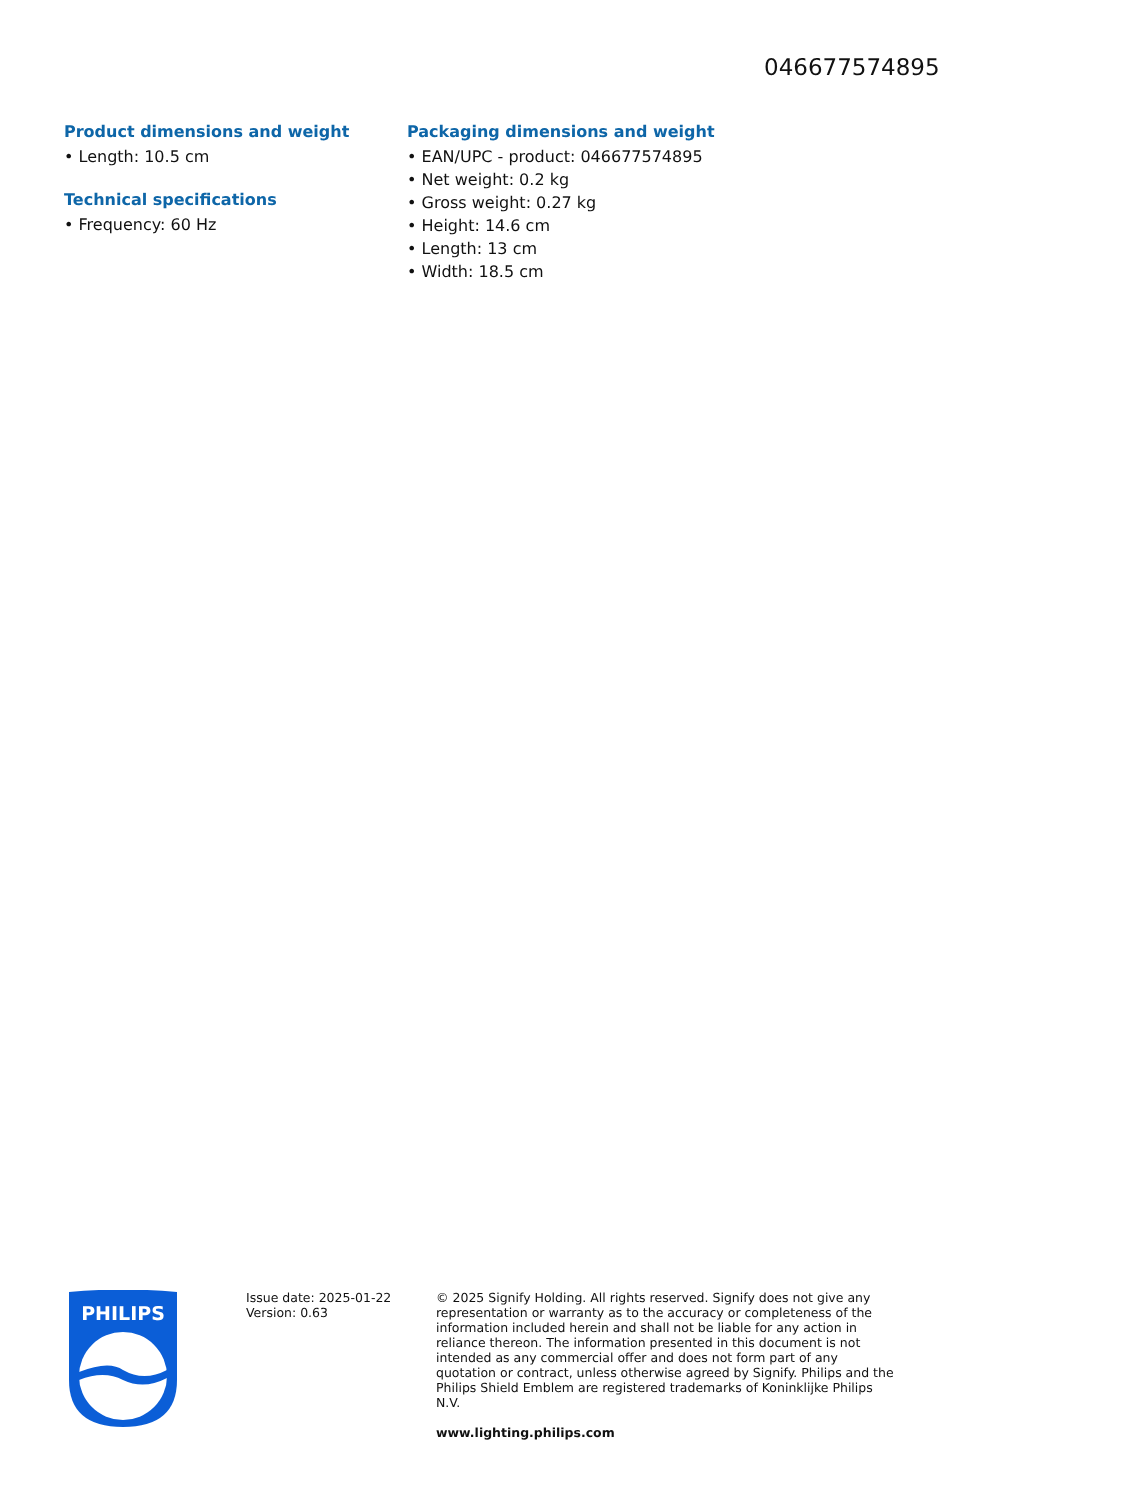046677574895
Product dimensions and weight
• Length: 10.5 cm
Technical specifications
• Frequency: 60 Hz
Packaging dimensions and weight
• EAN/UPC - product: 046677574895
• Net weight: 0.2 kg
• Gross weight: 0.27 kg
• Height: 14.6 cm
• Length: 13 cm
• Width: 18.5 cm
PHILIPS
Issue date: 2025-01-22
Version: 0.63
© 2025 Signify Holding. All rights reserved. Signify does not give any representation or warranty as to the accuracy or completeness of the information included herein and shall not be liable for any action in reliance thereon. The information presented in this document is not intended as any commercial offer and does not form part of any quotation or contract, unless otherwise agreed by Signify. Philips and the Philips Shield Emblem are registered trademarks of Koninklijke Philips N.V.
www.lighting.philips.com